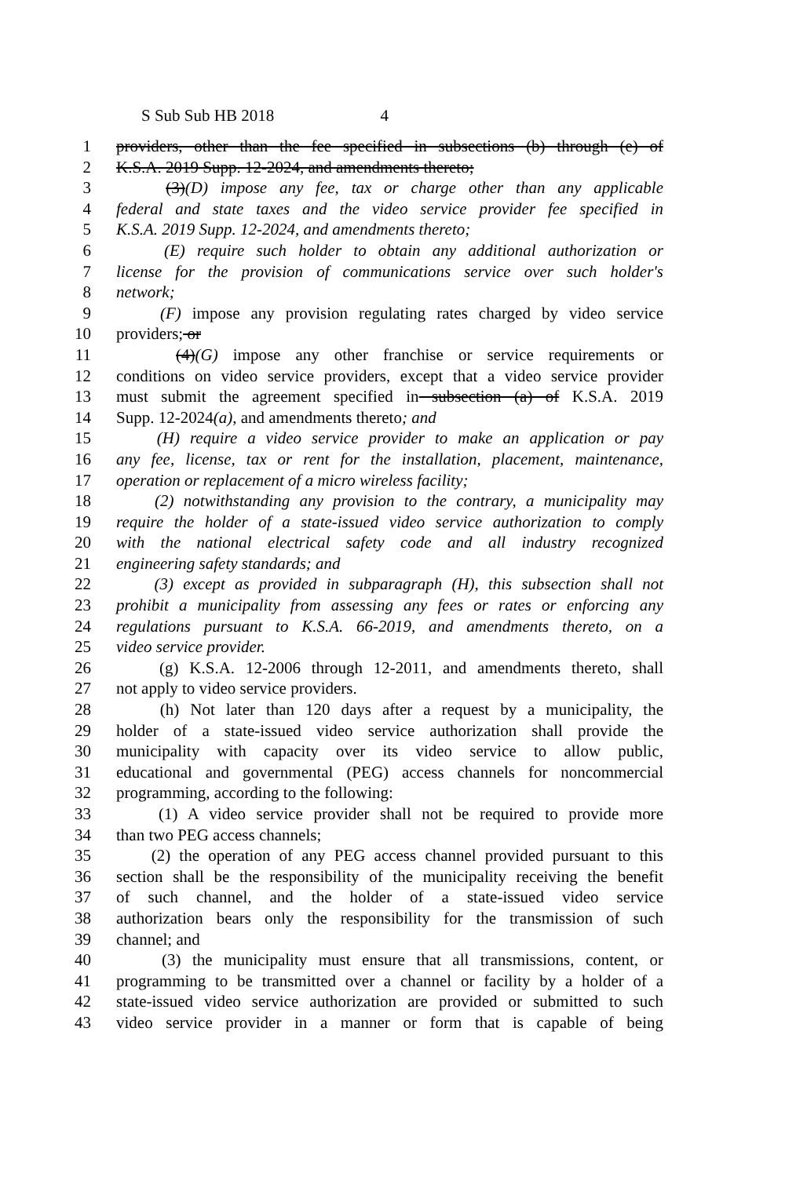S Sub Sub HB 2018 4
1 providers, other than the fee specified in subsections (b) through (e) of
2 K.S.A. 2019 Supp. 12-2024, and amendments thereto;
3 (3)(D) impose any fee, tax or charge other than any applicable
4 federal and state taxes and the video service provider fee specified in
5 K.S.A. 2019 Supp. 12-2024, and amendments thereto;
6 (E) require such holder to obtain any additional authorization or
7 license for the provision of communications service over such holder's
8 network;
9 (F) impose any provision regulating rates charged by video service
10 providers; or
11 (4)(G) impose any other franchise or service requirements or
12 conditions on video service providers, except that a video service provider
13 must submit the agreement specified in subsection (a) of K.S.A. 2019
14 Supp. 12-2024(a), and amendments thereto; and
15 (H) require a video service provider to make an application or pay
16 any fee, license, tax or rent for the installation, placement, maintenance,
17 operation or replacement of a micro wireless facility;
18 (2) notwithstanding any provision to the contrary, a municipality may
19 require the holder of a state-issued video service authorization to comply
20 with the national electrical safety code and all industry recognized
21 engineering safety standards; and
22 (3) except as provided in subparagraph (H), this subsection shall not
23 prohibit a municipality from assessing any fees or rates or enforcing any
24 regulations pursuant to K.S.A. 66-2019, and amendments thereto, on a
25 video service provider.
26 (g) K.S.A. 12-2006 through 12-2011, and amendments thereto, shall
27 not apply to video service providers.
28 (h) Not later than 120 days after a request by a municipality, the
29 holder of a state-issued video service authorization shall provide the
30 municipality with capacity over its video service to allow public,
31 educational and governmental (PEG) access channels for noncommercial
32 programming, according to the following:
33 (1) A video service provider shall not be required to provide more
34 than two PEG access channels;
35 (2) the operation of any PEG access channel provided pursuant to this
36 section shall be the responsibility of the municipality receiving the benefit
37 of such channel, and the holder of a state-issued video service
38 authorization bears only the responsibility for the transmission of such
39 channel; and
40 (3) the municipality must ensure that all transmissions, content, or
41 programming to be transmitted over a channel or facility by a holder of a
42 state-issued video service authorization are provided or submitted to such
43 video service provider in a manner or form that is capable of being